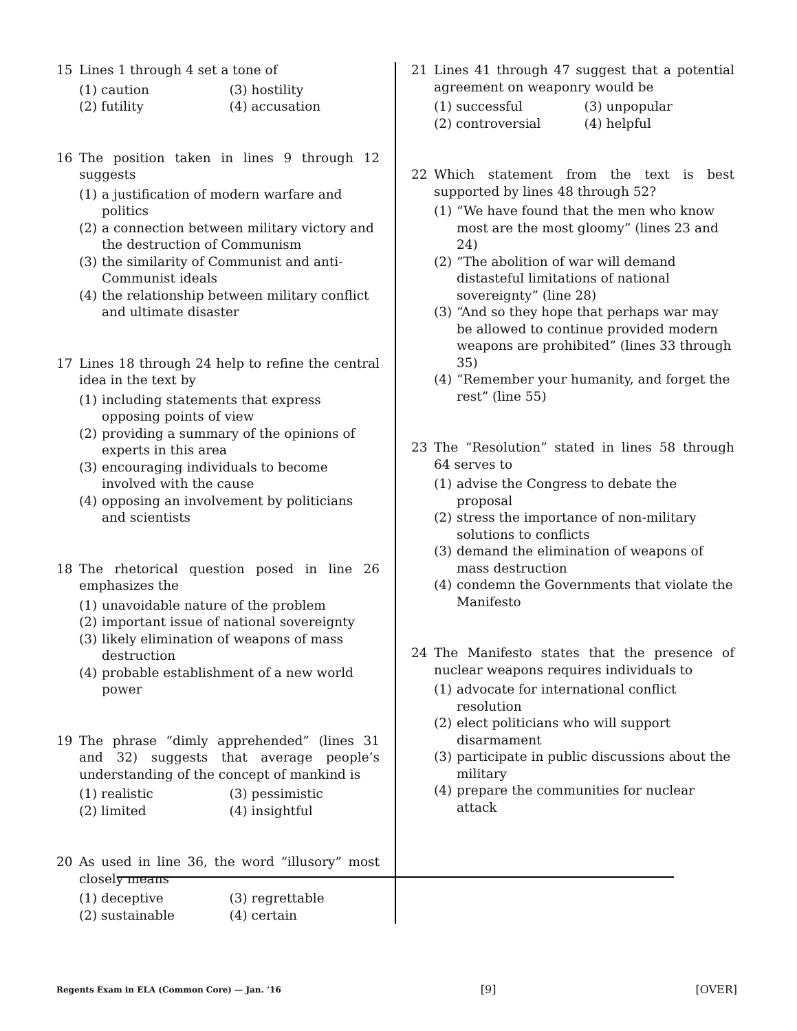15 Lines 1 through 4 set a tone of
(1) caution
(3) hostility
(2) futility
(4) accusation
16 The position taken in lines 9 through 12 suggests
(1) a justification of modern warfare and politics
(2) a connection between military victory and the destruction of Communism
(3) the similarity of Communist and anti-Communist ideals
(4) the relationship between military conflict and ultimate disaster
17 Lines 18 through 24 help to refine the central idea in the text by
(1) including statements that express opposing points of view
(2) providing a summary of the opinions of experts in this area
(3) encouraging individuals to become involved with the cause
(4) opposing an involvement by politicians and scientists
18 The rhetorical question posed in line 26 emphasizes the
(1) unavoidable nature of the problem
(2) important issue of national sovereignty
(3) likely elimination of weapons of mass destruction
(4) probable establishment of a new world power
19 The phrase “dimly apprehended” (lines 31 and 32) suggests that average people’s understanding of the concept of mankind is
(1) realistic
(3) pessimistic
(2) limited
(4) insightful
20 As used in line 36, the word “illusory” most closely means
(1) deceptive
(3) regrettable
(2) sustainable
(4) certain
21 Lines 41 through 47 suggest that a potential agreement on weaponry would be
(1) successful
(3) unpopular
(2) controversial
(4) helpful
22 Which statement from the text is best supported by lines 48 through 52?
(1) “We have found that the men who know most are the most gloomy” (lines 23 and 24)
(2) “The abolition of war will demand distasteful limitations of national sovereignty” (line 28)
(3) “And so they hope that perhaps war may be allowed to continue provided modern weapons are prohibited” (lines 33 through 35)
(4) “Remember your humanity, and forget the rest” (line 55)
23 The “Resolution” stated in lines 58 through 64 serves to
(1) advise the Congress to debate the proposal
(2) stress the importance of non-military solutions to conflicts
(3) demand the elimination of weapons of mass destruction
(4) condemn the Governments that violate the Manifesto
24 The Manifesto states that the presence of nuclear weapons requires individuals to
(1) advocate for international conflict resolution
(2) elect politicians who will support disarmament
(3) participate in public discussions about the military
(4) prepare the communities for nuclear attack
Regents Exam in ELA (Common Core) — Jan. ’16 [9] [OVER]